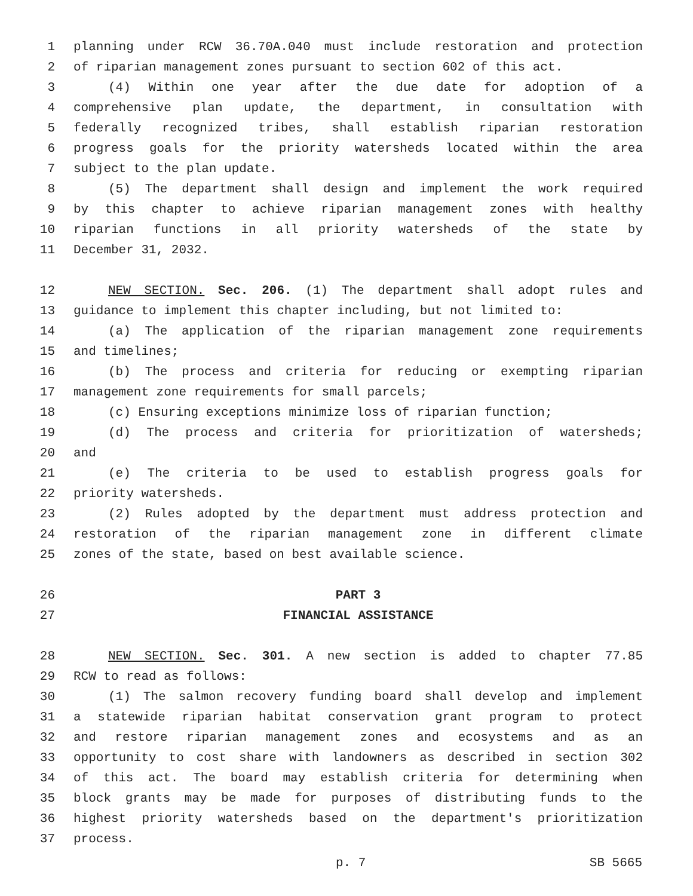1 planning under RCW 36.70A.040 must include restoration and protection
2 of riparian management zones pursuant to section 602 of this act.
3 (4) Within one year after the due date for adoption of a
4 comprehensive plan update, the department, in consultation with
5 federally recognized tribes, shall establish riparian restoration
6 progress goals for the priority watersheds located within the area
7 subject to the plan update.
8 (5) The department shall design and implement the work required
9 by this chapter to achieve riparian management zones with healthy
10 riparian functions in all priority watersheds of the state by
11 December 31, 2032.
12 NEW SECTION. Sec. 206. (1) The department shall adopt rules and
13 guidance to implement this chapter including, but not limited to:
14 (a) The application of the riparian management zone requirements
15 and timelines;
16 (b) The process and criteria for reducing or exempting riparian
17 management zone requirements for small parcels;
18 (c) Ensuring exceptions minimize loss of riparian function;
19 (d) The process and criteria for prioritization of watersheds;
20 and
21 (e) The criteria to be used to establish progress goals for
22 priority watersheds.
23 (2) Rules adopted by the department must address protection and
24 restoration of the riparian management zone in different climate
25 zones of the state, based on best available science.
26 PART 3
27 FINANCIAL ASSISTANCE
28 NEW SECTION. Sec. 301. A new section is added to chapter 77.85
29 RCW to read as follows:
30 (1) The salmon recovery funding board shall develop and implement
31 a statewide riparian habitat conservation grant program to protect
32 and restore riparian management zones and ecosystems and as an
33 opportunity to cost share with landowners as described in section 302
34 of this act. The board may establish criteria for determining when
35 block grants may be made for purposes of distributing funds to the
36 highest priority watersheds based on the department's prioritization
37 process.
p. 7 SB 5665